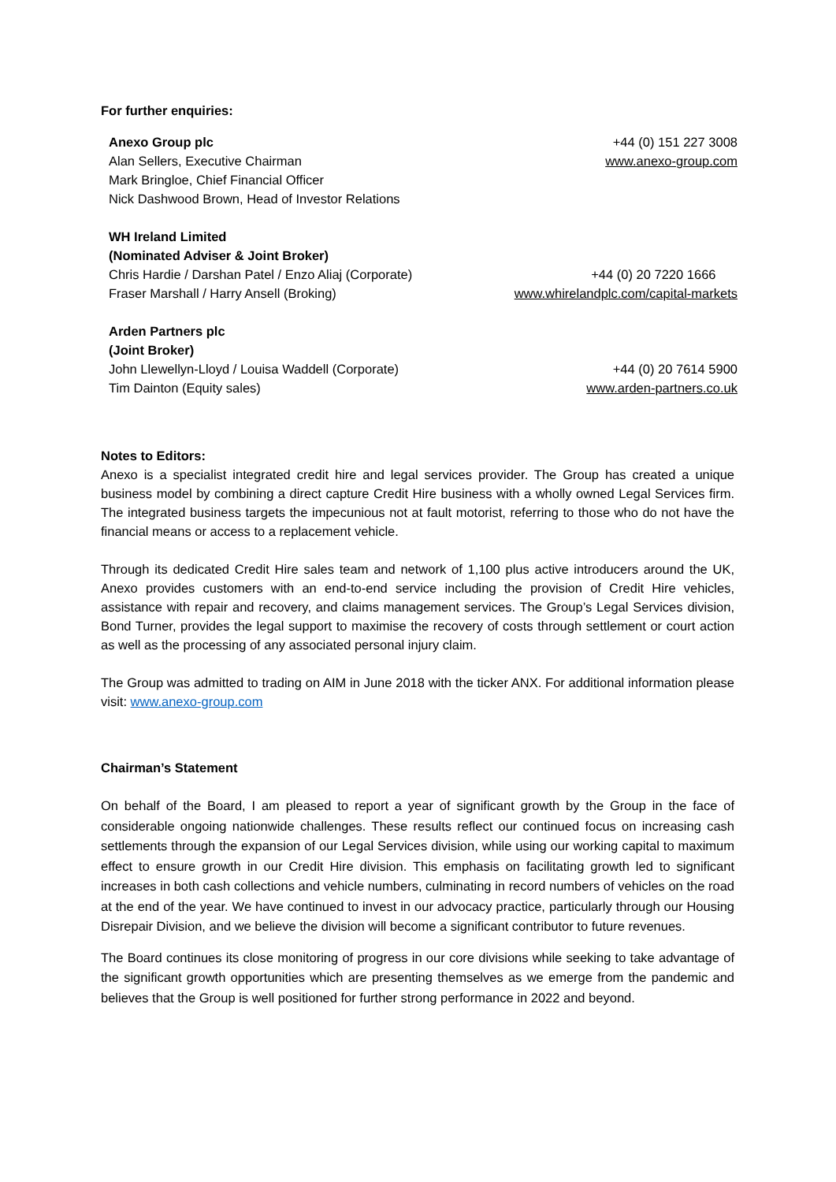For further enquiries:
| Anexo Group plc | +44 (0) 151 227 3008 |
| Alan Sellers, Executive Chairman | www.anexo-group.com |
| Mark Bringloe, Chief Financial Officer | |
| Nick Dashwood Brown, Head of Investor Relations | |
| WH Ireland Limited | |
| (Nominated Adviser & Joint Broker) | |
| Chris Hardie / Darshan Patel / Enzo Aliaj (Corporate) | +44 (0) 20 7220 1666 |
| Fraser Marshall / Harry Ansell (Broking) | www.whirelandplc.com/capital-markets |
| Arden Partners plc | |
| (Joint Broker) | |
| John Llewellyn-Lloyd / Louisa Waddell (Corporate) | +44 (0) 20 7614 5900 |
| Tim Dainton (Equity sales) | www.arden-partners.co.uk |
Notes to Editors:
Anexo is a specialist integrated credit hire and legal services provider. The Group has created a unique business model by combining a direct capture Credit Hire business with a wholly owned Legal Services firm. The integrated business targets the impecunious not at fault motorist, referring to those who do not have the financial means or access to a replacement vehicle.
Through its dedicated Credit Hire sales team and network of 1,100 plus active introducers around the UK, Anexo provides customers with an end-to-end service including the provision of Credit Hire vehicles, assistance with repair and recovery, and claims management services. The Group’s Legal Services division, Bond Turner, provides the legal support to maximise the recovery of costs through settlement or court action as well as the processing of any associated personal injury claim.
The Group was admitted to trading on AIM in June 2018 with the ticker ANX. For additional information please visit: www.anexo-group.com
Chairman’s Statement
On behalf of the Board, I am pleased to report a year of significant growth by the Group in the face of considerable ongoing nationwide challenges. These results reflect our continued focus on increasing cash settlements through the expansion of our Legal Services division, while using our working capital to maximum effect to ensure growth in our Credit Hire division. This emphasis on facilitating growth led to significant increases in both cash collections and vehicle numbers, culminating in record numbers of vehicles on the road at the end of the year. We have continued to invest in our advocacy practice, particularly through our Housing Disrepair Division, and we believe the division will become a significant contributor to future revenues.
The Board continues its close monitoring of progress in our core divisions while seeking to take advantage of the significant growth opportunities which are presenting themselves as we emerge from the pandemic and believes that the Group is well positioned for further strong performance in 2022 and beyond.